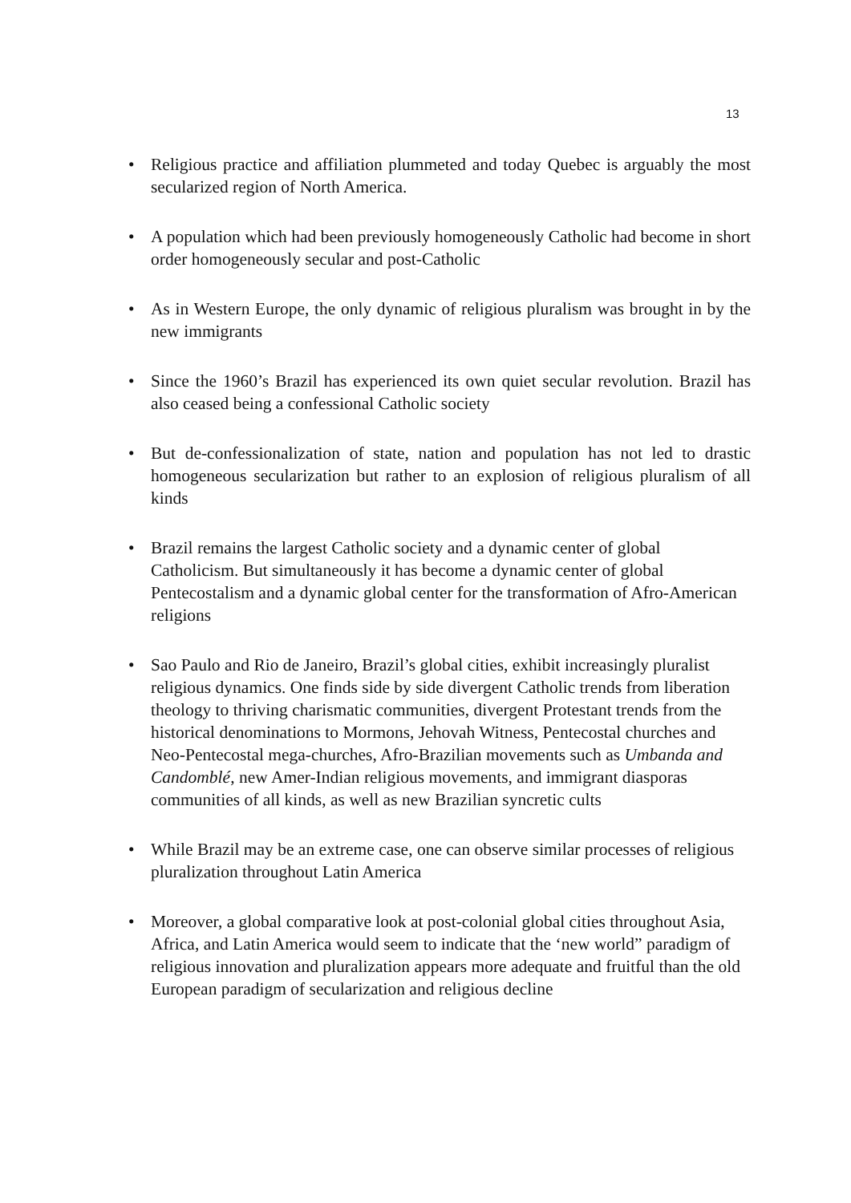13
• Religious practice and affiliation plummeted and today Quebec is arguably the most secularized region of North America.
• A population which had been previously homogeneously Catholic had become in short order homogeneously secular and post-Catholic
• As in Western Europe, the only dynamic of religious pluralism was brought in by the new immigrants
• Since the 1960’s Brazil has experienced its own quiet secular revolution. Brazil has also ceased being a confessional Catholic society
• But de-confessionalization of state, nation and population has not led to drastic homogeneous secularization but rather to an explosion of religious pluralism of all kinds
• Brazil remains the largest Catholic society and a dynamic center of global Catholicism. But simultaneously it has become a dynamic center of global Pentecostalism and a dynamic global center for the transformation of Afro-American religions
• Sao Paulo and Rio de Janeiro, Brazil’s global cities, exhibit increasingly pluralist religious dynamics. One finds side by side divergent Catholic trends from liberation theology to thriving charismatic communities, divergent Protestant trends from the historical denominations to Mormons, Jehovah Witness, Pentecostal churches and Neo-Pentecostal mega-churches, Afro-Brazilian movements such as Umbanda and Candomblé, new Amer-Indian religious movements, and immigrant diasporas communities of all kinds, as well as new Brazilian syncretic cults
• While Brazil may be an extreme case, one can observe similar processes of religious pluralization throughout Latin America
• Moreover, a global comparative look at post-colonial global cities throughout Asia, Africa, and Latin America would seem to indicate that the ‘new world” paradigm of religious innovation and pluralization appears more adequate and fruitful than the old European paradigm of secularization and religious decline